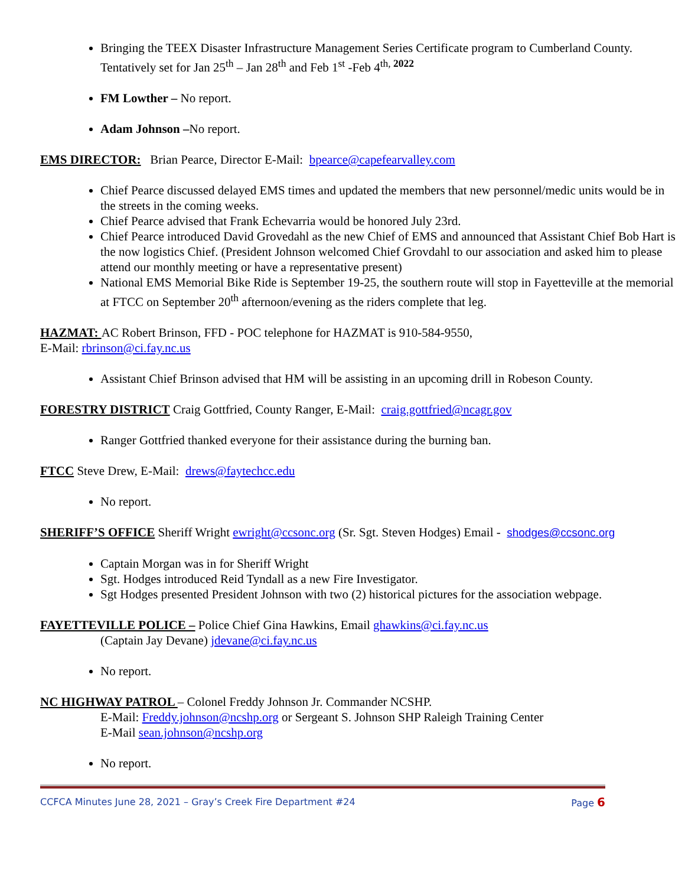Bringing the TEEX Disaster Infrastructure Management Series Certificate program to Cumberland County. Tentatively set for Jan 25<sup>th</sup> – Jan 28<sup>th</sup> and Feb 1<sup>st</sup> -Feb 4<sup>th, 2022</sup>
FM Lowther – No report.
Adam Johnson –No report.
EMS DIRECTOR: Brian Pearce, Director E-Mail: bpearce@capefearvalley.com
Chief Pearce discussed delayed EMS times and updated the members that new personnel/medic units would be in the streets in the coming weeks.
Chief Pearce advised that Frank Echevarria would be honored July 23rd.
Chief Pearce introduced David Grovedahl as the new Chief of EMS and announced that Assistant Chief Bob Hart is the now logistics Chief. (President Johnson welcomed Chief Grovdahl to our association and asked him to please attend our monthly meeting or have a representative present)
National EMS Memorial Bike Ride is September 19-25, the southern route will stop in Fayetteville at the memorial at FTCC on September 20<sup>th</sup> afternoon/evening as the riders complete that leg.
HAZMAT: AC Robert Brinson, FFD - POC telephone for HAZMAT is 910-584-9550,
E-Mail: rbrinson@ci.fay.nc.us
Assistant Chief Brinson advised that HM will be assisting in an upcoming drill in Robeson County.
FORESTRY DISTRICT Craig Gottfried, County Ranger, E-Mail: craig.gottfried@ncagr.gov
Ranger Gottfried thanked everyone for their assistance during the burning ban.
FTCC Steve Drew, E-Mail: drews@faytechcc.edu
No report.
SHERIFF’S OFFICE Sheriff Wright ewright@ccsonc.org (Sr. Sgt. Steven Hodges) Email - shodges@ccsonc.org
Captain Morgan was in for Sheriff Wright
Sgt. Hodges introduced Reid Tyndall as a new Fire Investigator.
Sgt Hodges presented President Johnson with two (2) historical pictures for the association webpage.
FAYETTEVILLE POLICE – Police Chief Gina Hawkins, Email ghawkins@ci.fay.nc.us
(Captain Jay Devane) jdevane@ci.fay.nc.us
No report.
NC HIGHWAY PATROL – Colonel Freddy Johnson Jr. Commander NCSHP.
E-Mail: Freddy.johnson@ncshp.org or Sergeant S. Johnson SHP Raleigh Training Center
E-Mail sean.johnson@ncshp.org
No report.
CCFCA Minutes June 28, 2021 – Gray’s Creek Fire Department #24 Page 6